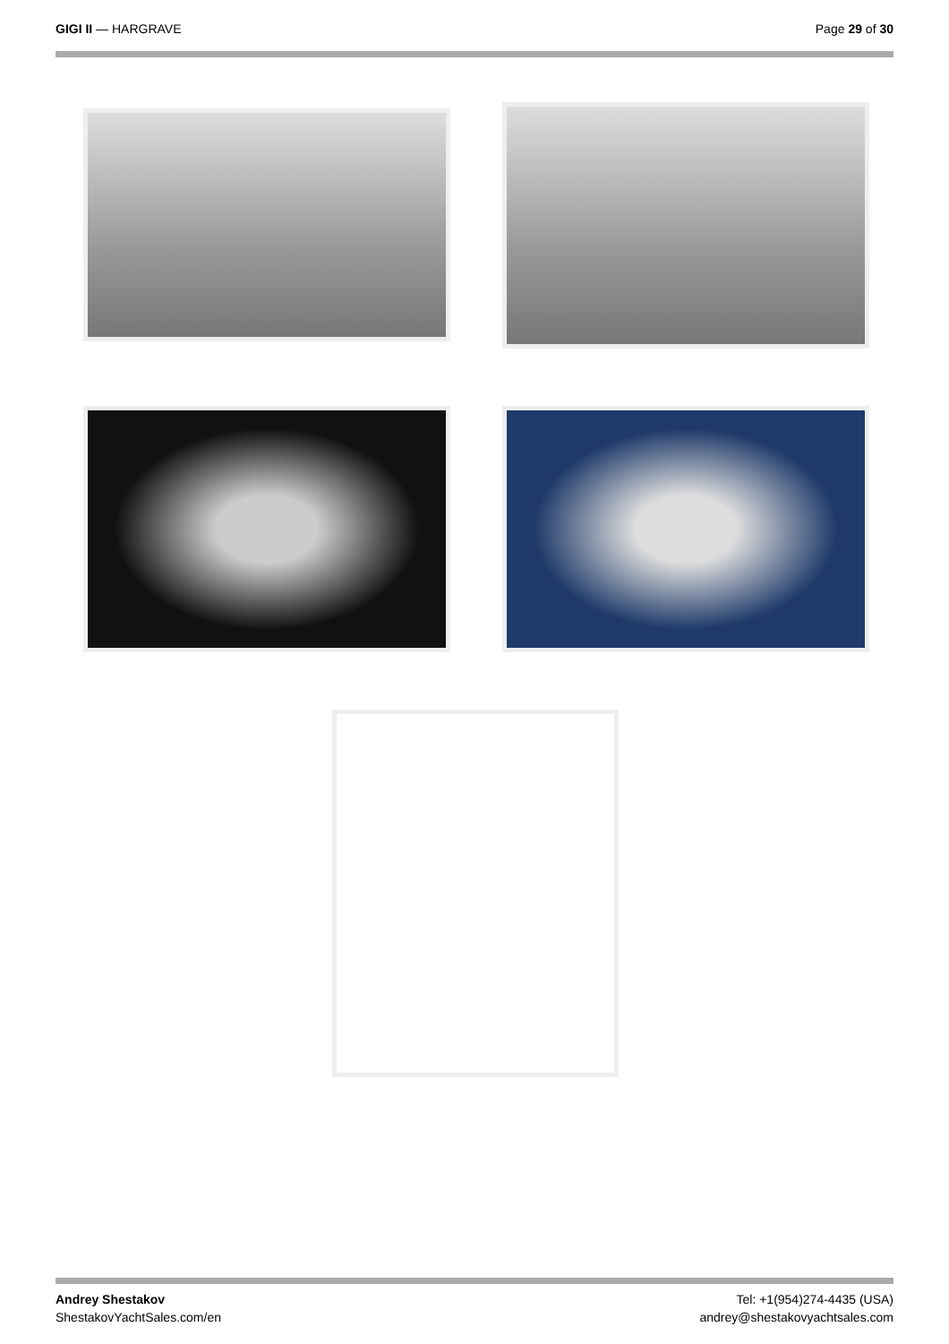GIGI II — HARGRAVE Page 29 of 30
Andrey Shestakov
ShestakovYachtSales.com/en
Tel: +1(954)274-4435 (USA)
andrey@shestakovyachtsales.com